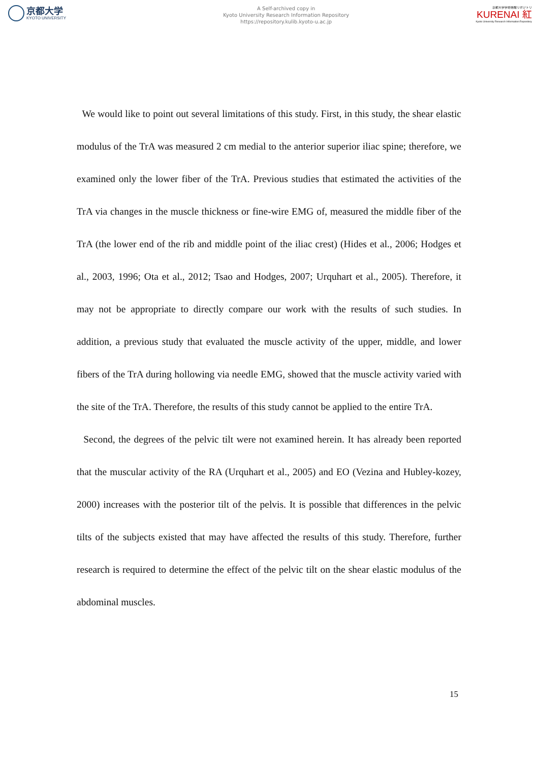京都大学
KYOTO UNIVERSITY
A Self-archived copy in
Kyoto University Research Information Repository
https://repository.kulib.kyoto-u.ac.jp
京都大学学術情報リポジトリ
KURENAI 紅
Kyoto University Research Information Repository
We would like to point out several limitations of this study. First, in this study, the shear elastic modulus of the TrA was measured 2 cm medial to the anterior superior iliac spine; therefore, we examined only the lower fiber of the TrA. Previous studies that estimated the activities of the TrA via changes in the muscle thickness or fine-wire EMG of, measured the middle fiber of the TrA (the lower end of the rib and middle point of the iliac crest) (Hides et al., 2006; Hodges et al., 2003, 1996; Ota et al., 2012; Tsao and Hodges, 2007; Urquhart et al., 2005). Therefore, it may not be appropriate to directly compare our work with the results of such studies. In addition, a previous study that evaluated the muscle activity of the upper, middle, and lower fibers of the TrA during hollowing via needle EMG, showed that the muscle activity varied with the site of the TrA. Therefore, the results of this study cannot be applied to the entire TrA.
Second, the degrees of the pelvic tilt were not examined herein. It has already been reported that the muscular activity of the RA (Urquhart et al., 2005) and EO (Vezina and Hubley-kozey, 2000) increases with the posterior tilt of the pelvis. It is possible that differences in the pelvic tilts of the subjects existed that may have affected the results of this study. Therefore, further research is required to determine the effect of the pelvic tilt on the shear elastic modulus of the abdominal muscles.
15